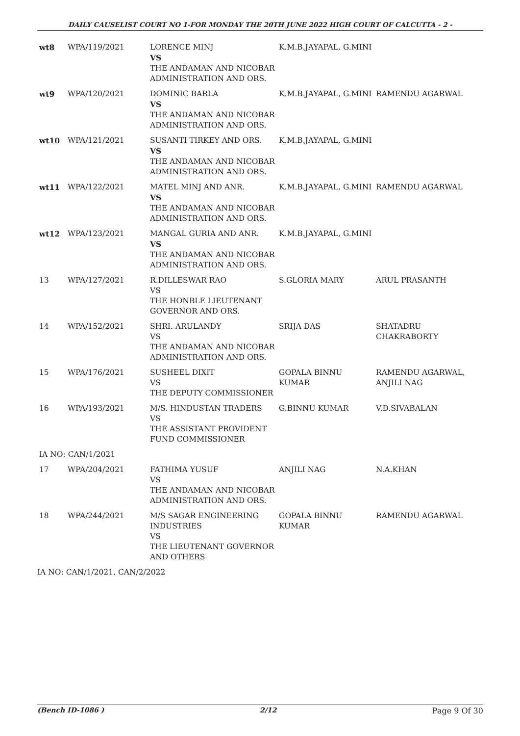DAILY CAUSELIST COURT NO 1-FOR MONDAY THE 20TH JUNE 2022 HIGH COURT OF CALCUTTA - 2 -
| wt8 | WPA/119/2021 | LORENCE MINJ VS THE ANDAMAN AND NICOBAR ADMINISTRATION AND ORS. | K.M.B.JAYAPAL, G.MINI | |
| wt9 | WPA/120/2021 | DOMINIC BARLA VS THE ANDAMAN AND NICOBAR ADMINISTRATION AND ORS. | K.M.B.JAYAPAL, G.MINI | RAMENDU AGARWAL |
| wt10 | WPA/121/2021 | SUSANTI TIRKEY AND ORS. VS THE ANDAMAN AND NICOBAR ADMINISTRATION AND ORS. | K.M.B.JAYAPAL, G.MINI | |
| wt11 | WPA/122/2021 | MATEL MINJ AND ANR. VS THE ANDAMAN AND NICOBAR ADMINISTRATION AND ORS. | K.M.B.JAYAPAL, G.MINI | RAMENDU AGARWAL |
| wt12 | WPA/123/2021 | MANGAL GURIA AND ANR. VS THE ANDAMAN AND NICOBAR ADMINISTRATION AND ORS. | K.M.B.JAYAPAL, G.MINI | |
| 13 | WPA/127/2021 | R.DILLESWAR RAO VS THE HONBLE LIEUTENANT GOVERNOR AND ORS. | S.GLORIA MARY | ARUL PRASANTH |
| 14 | WPA/152/2021 | SHRI. ARULANDY VS THE ANDAMAN AND NICOBAR ADMINISTRATION AND ORS. | SRIJA DAS | SHATADRU CHAKRABORTY |
| 15 | WPA/176/2021 | SUSHEEL DIXIT VS THE DEPUTY COMMISSIONER | GOPALA BINNU KUMAR | RAMENDU AGARWAL, ANJILI NAG |
| 16 | WPA/193/2021 | M/S. HINDUSTAN TRADERS VS THE ASSISTANT PROVIDENT FUND COMMISSIONER | G.BINNU KUMAR | V.D.SIVABALAN |
| IA NO: CAN/1/2021 | | | | |
| 17 | WPA/204/2021 | FATHIMA YUSUF VS THE ANDAMAN AND NICOBAR ADMINISTRATION AND ORS. | ANJILI NAG | N.A.KHAN |
| 18 | WPA/244/2021 | M/S SAGAR ENGINEERING INDUSTRIES VS THE LIEUTENANT GOVERNOR AND OTHERS | GOPALA BINNU KUMAR | RAMENDU AGARWAL |
| IA NO: CAN/1/2021, CAN/2/2022 | | | | |
(Bench ID-1086 ) 2/12 Page 9 Of 30